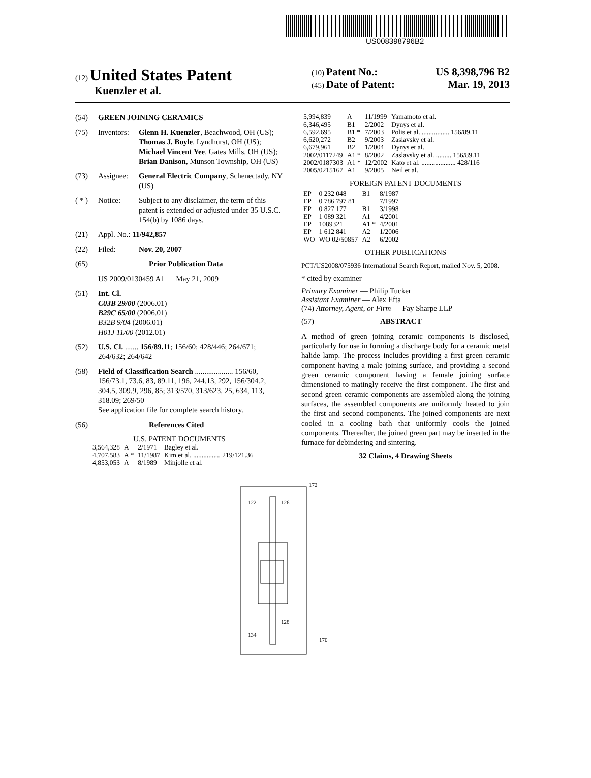US008398796B2
(12) United States Patent
Kuenzler et al.
(10) Patent No.: US 8,398,796 B2
(45) Date of Patent: Mar. 19, 2013
(54) GREEN JOINING CERAMICS
(75) Inventors: Glenn H. Kuenzler, Beachwood, OH (US); Thomas J. Boyle, Lyndhurst, OH (US); Michael Vincent Yee, Gates Mills, OH (US); Brian Danison, Munson Township, OH (US)
(73) Assignee: General Electric Company, Schenectady, NY (US)
( * ) Notice: Subject to any disclaimer, the term of this patent is extended or adjusted under 35 U.S.C. 154(b) by 1086 days.
(21) Appl. No.: 11/942,857
(22) Filed: Nov. 20, 2007
(65) Prior Publication Data
US 2009/0130459 A1 May 21, 2009
(51) Int. Cl.
C03B 29/00 (2006.01)
B29C 65/00 (2006.01)
B32B 9/04 (2006.01)
H01J 11/00 (2012.01)
(52) U.S. Cl. ....... 156/89.11; 156/60; 428/446; 264/671; 264/632; 264/642
(58) Field of Classification Search .................... 156/60, 156/73.1, 73.6, 83, 89.11, 196, 244.13, 292, 156/304.2, 304.5, 309.9, 296, 85; 313/570, 313/623, 25, 634, 113, 318.09; 269/50
See application file for complete search history.
(56) References Cited
U.S. PATENT DOCUMENTS
| 3,564,328 | A | 2/1971 | Bagley et al. |
| 4,707,583 | A * | 11/1987 | Kim et al. ................ 219/121.36 |
| 4,853,053 | A | 8/1989 | Minjolle et al. |
| 5,994,839 | A | 11/1999 | Yamamoto et al. |
| 6,346,495 | B1 | 2/2002 | Dynys et al. |
| 6,592,695 | B1 * | 7/2003 | Polis et al. ................ 156/89.11 |
| 6,620,272 | B2 | 9/2003 | Zaslavsky et al. |
| 6,679,961 | B2 | 1/2004 | Dynys et al. |
| 2002/0117249 | A1 * | 8/2002 | Zaslavsky et al. ......... 156/89.11 |
| 2002/0187303 | A1 * | 12/2002 | Kato et al. .................... 428/116 |
| 2005/0215167 | A1 | 9/2005 | Neil et al. |
FOREIGN PATENT DOCUMENTS
| EP | 0 232 048 | B1 | 8/1987 |
| EP | 0 786 797 81 | | 7/1997 |
| EP | 0 827 177 | B1 | 3/1998 |
| EP | 1 089 321 | A1 | 4/2001 |
| EP | 1089321 | A1 * | 4/2001 |
| EP | 1 612 841 | A2 | 1/2006 |
| WO | WO 02/50857 | A2 | 6/2002 |
OTHER PUBLICATIONS
PCT/US2008/075936 International Search Report, mailed Nov. 5, 2008.
* cited by examiner
Primary Examiner — Philip Tucker
Assistant Examiner — Alex Efta
(74) Attorney, Agent, or Firm — Fay Sharpe LLP
(57) ABSTRACT
A method of green joining ceramic components is disclosed, particularly for use in forming a discharge body for a ceramic metal halide lamp. The process includes providing a first green ceramic component having a male joining surface, and providing a second green ceramic component having a female joining surface dimensioned to matingly receive the first component. The first and second green ceramic components are assembled along the joining surfaces, the assembled components are uniformly heated to join the first and second components. The joined components are next cooled in a cooling bath that uniformly cools the joined components. Thereafter, the joined green part may be inserted in the furnace for debindering and sintering.
32 Claims, 4 Drawing Sheets
172
122
126
128
134
170